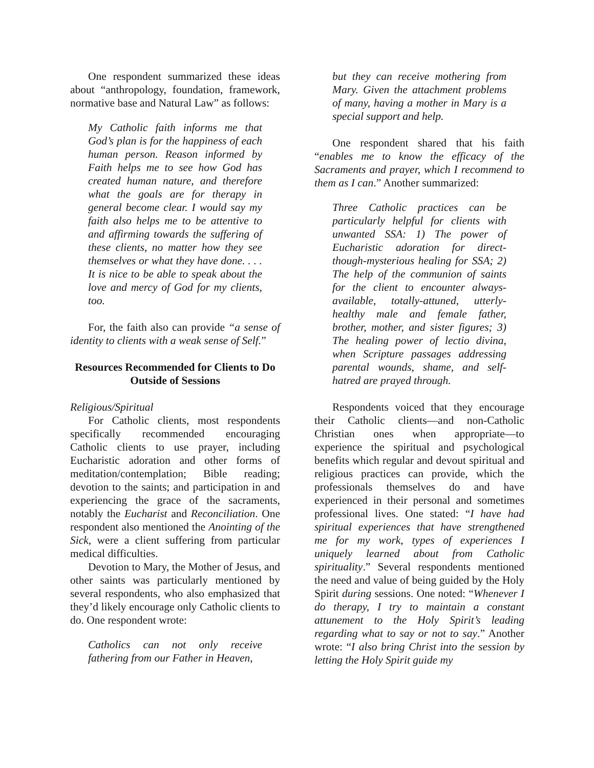One respondent summarized these ideas about “anthropology, foundation, framework, normative base and Natural Law” as follows:
My Catholic faith informs me that God’s plan is for the happiness of each human person. Reason informed by Faith helps me to see how God has created human nature, and therefore what the goals are for therapy in general become clear. I would say my faith also helps me to be attentive to and affirming towards the suffering of these clients, no matter how they see themselves or what they have done. . . . It is nice to be able to speak about the love and mercy of God for my clients, too.
For, the faith also can provide “a sense of identity to clients with a weak sense of Self.”
Resources Recommended for Clients to Do Outside of Sessions
Religious/Spiritual
For Catholic clients, most respondents specifically recommended encouraging Catholic clients to use prayer, including Eucharistic adoration and other forms of meditation/contemplation; Bible reading; devotion to the saints; and participation in and experiencing the grace of the sacraments, notably the Eucharist and Reconciliation. One respondent also mentioned the Anointing of the Sick, were a client suffering from particular medical difficulties.
Devotion to Mary, the Mother of Jesus, and other saints was particularly mentioned by several respondents, who also emphasized that they’d likely encourage only Catholic clients to do. One respondent wrote:
Catholics can not only receive fathering from our Father in Heaven,
but they can receive mothering from Mary. Given the attachment problems of many, having a mother in Mary is a special support and help.
One respondent shared that his faith “enables me to know the efficacy of the Sacraments and prayer, which I recommend to them as I can.” Another summarized:
Three Catholic practices can be particularly helpful for clients with unwanted SSA: 1) The power of Eucharistic adoration for direct-though-mysterious healing for SSA; 2) The help of the communion of saints for the client to encounter always-available, totally-attuned, utterly-healthy male and female father, brother, mother, and sister figures; 3) The healing power of lectio divina, when Scripture passages addressing parental wounds, shame, and self-hatred are prayed through.
Respondents voiced that they encourage their Catholic clients—and non-Catholic Christian ones when appropriate—to experience the spiritual and psychological benefits which regular and devout spiritual and religious practices can provide, which the professionals themselves do and have experienced in their personal and sometimes professional lives. One stated: “I have had spiritual experiences that have strengthened me for my work, types of experiences I uniquely learned about from Catholic spirituality.” Several respondents mentioned the need and value of being guided by the Holy Spirit during sessions. One noted: “Whenever I do therapy, I try to maintain a constant attunement to the Holy Spirit’s leading regarding what to say or not to say.” Another wrote: “I also bring Christ into the session by letting the Holy Spirit guide my